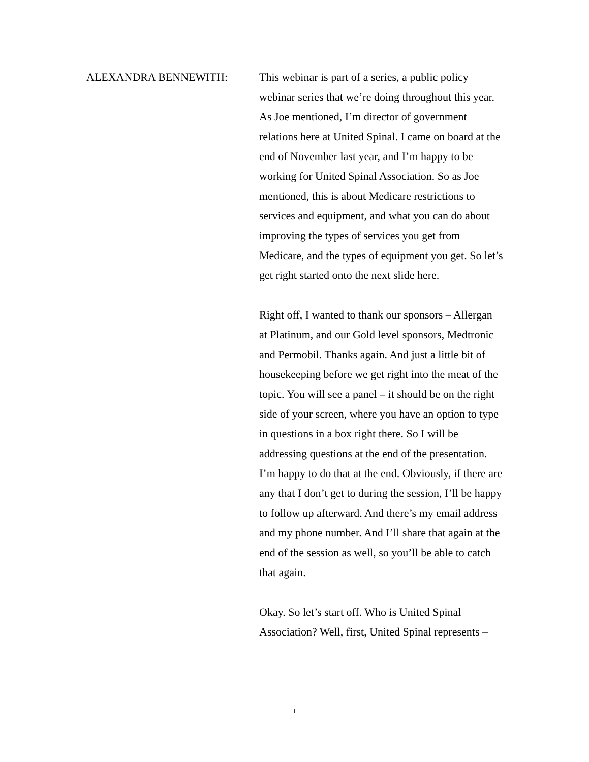ALEXANDRA BENNEWITH: This webinar is part of a series, a public policy webinar series that we’re doing throughout this year. As Joe mentioned, I’m director of government relations here at United Spinal. I came on board at the end of November last year, and I’m happy to be working for United Spinal Association. So as Joe mentioned, this is about Medicare restrictions to services and equipment, and what you can do about improving the types of services you get from Medicare, and the types of equipment you get. So let’s get right started onto the next slide here.
Right off, I wanted to thank our sponsors – Allergan at Platinum, and our Gold level sponsors, Medtronic and Permobil. Thanks again. And just a little bit of housekeeping before we get right into the meat of the topic. You will see a panel – it should be on the right side of your screen, where you have an option to type in questions in a box right there. So I will be addressing questions at the end of the presentation. I’m happy to do that at the end. Obviously, if there are any that I don’t get to during the session, I’ll be happy to follow up afterward. And there’s my email address and my phone number. And I’ll share that again at the end of the session as well, so you’ll be able to catch that again.
Okay. So let’s start off. Who is United Spinal Association? Well, first, United Spinal represents –
1